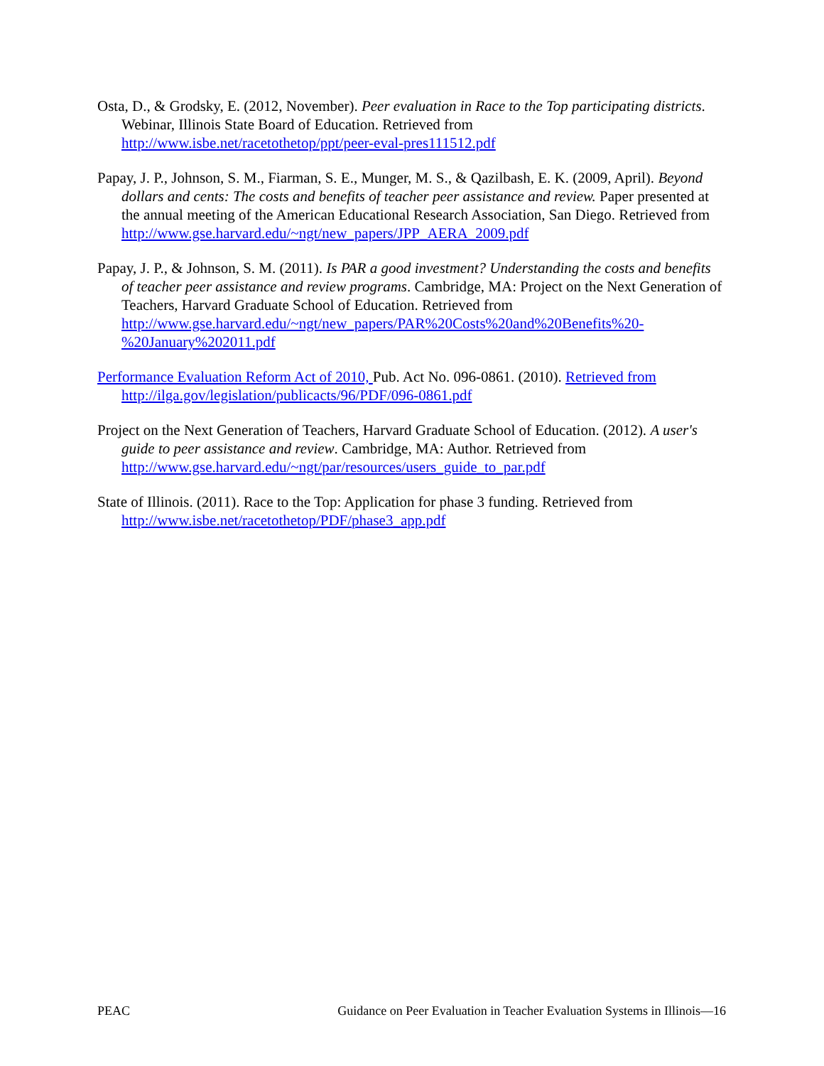Osta, D., & Grodsky, E. (2012, November). Peer evaluation in Race to the Top participating districts. Webinar, Illinois State Board of Education. Retrieved from http://www.isbe.net/racetothetop/ppt/peer-eval-pres111512.pdf
Papay, J. P., Johnson, S. M., Fiarman, S. E., Munger, M. S., & Qazilbash, E. K. (2009, April). Beyond dollars and cents: The costs and benefits of teacher peer assistance and review. Paper presented at the annual meeting of the American Educational Research Association, San Diego. Retrieved from http://www.gse.harvard.edu/~ngt/new_papers/JPP_AERA_2009.pdf
Papay, J. P., & Johnson, S. M. (2011). Is PAR a good investment? Understanding the costs and benefits of teacher peer assistance and review programs. Cambridge, MA: Project on the Next Generation of Teachers, Harvard Graduate School of Education. Retrieved from http://www.gse.harvard.edu/~ngt/new_papers/PAR%20Costs%20and%20Benefits%20-%20January%202011.pdf
Performance Evaluation Reform Act of 2010, Pub. Act No. 096-0861. (2010). Retrieved from http://ilga.gov/legislation/publicacts/96/PDF/096-0861.pdf
Project on the Next Generation of Teachers, Harvard Graduate School of Education. (2012). A user's guide to peer assistance and review. Cambridge, MA: Author. Retrieved from http://www.gse.harvard.edu/~ngt/par/resources/users_guide_to_par.pdf
State of Illinois. (2011). Race to the Top: Application for phase 3 funding. Retrieved from http://www.isbe.net/racetothetop/PDF/phase3_app.pdf
PEAC Guidance on Peer Evaluation in Teacher Evaluation Systems in Illinois—16